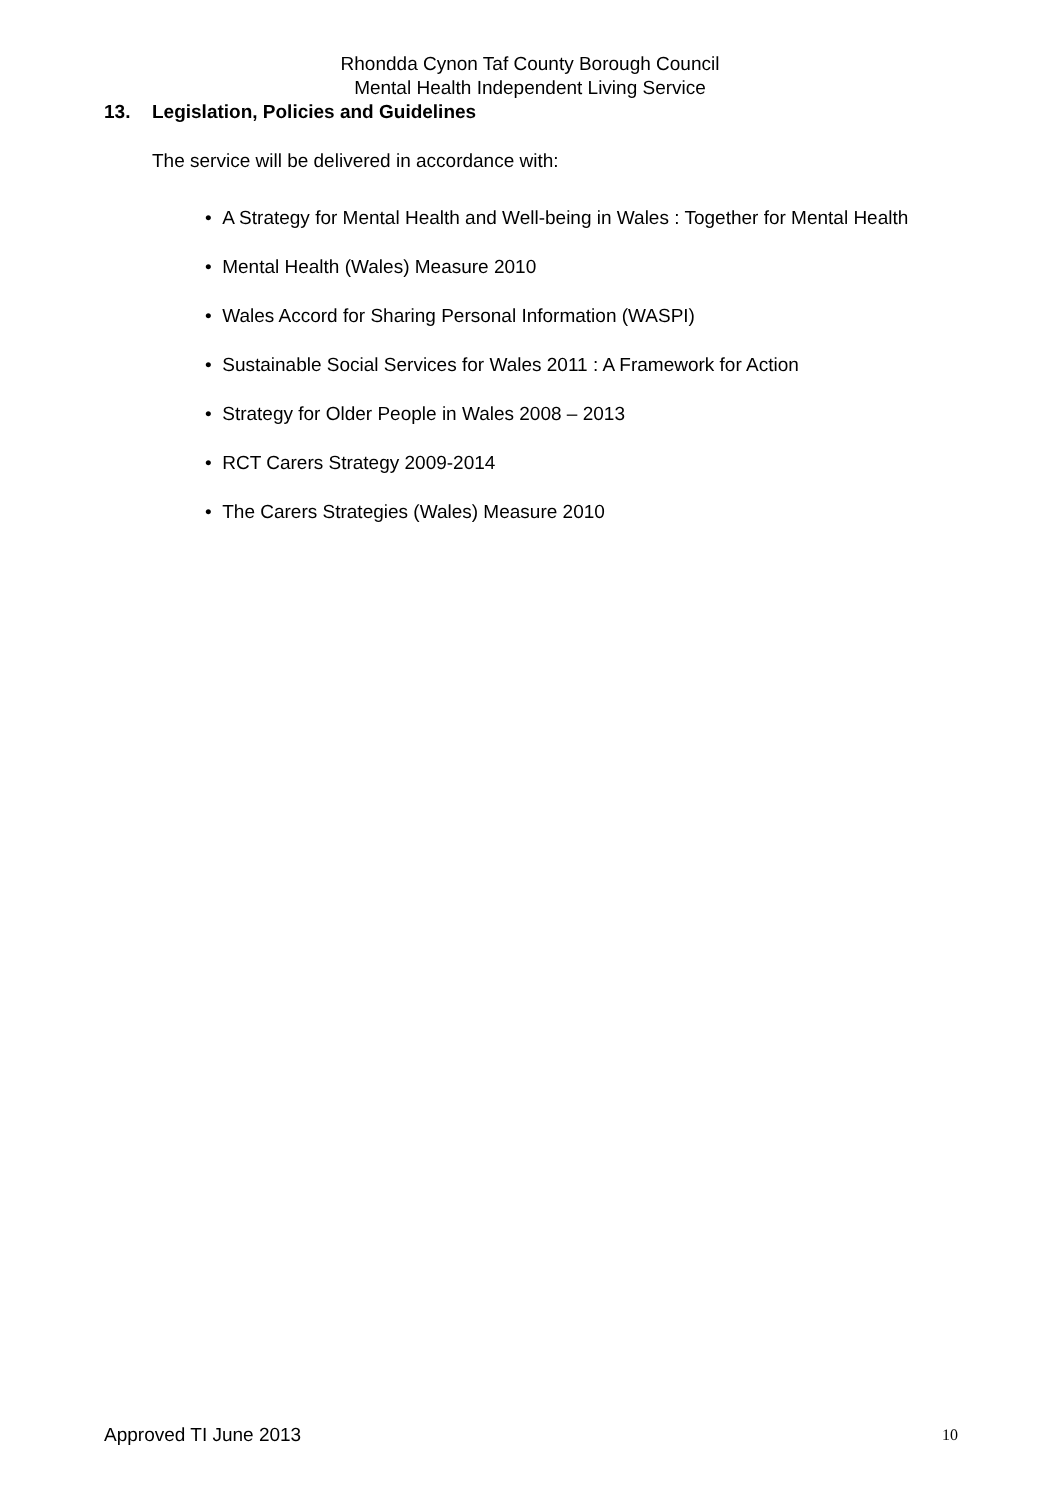Rhondda Cynon Taf County Borough Council
Mental Health Independent Living Service
13. Legislation, Policies and Guidelines
The service will be delivered in accordance with:
• A Strategy for Mental Health and Well-being in Wales : Together for Mental Health
• Mental Health (Wales) Measure 2010
• Wales Accord for Sharing Personal Information (WASPI)
• Sustainable Social Services for Wales 2011 : A Framework for Action
• Strategy for Older People in Wales 2008 – 2013
• RCT Carers Strategy 2009-2014
• The Carers Strategies (Wales) Measure 2010
Approved TI June 2013 10